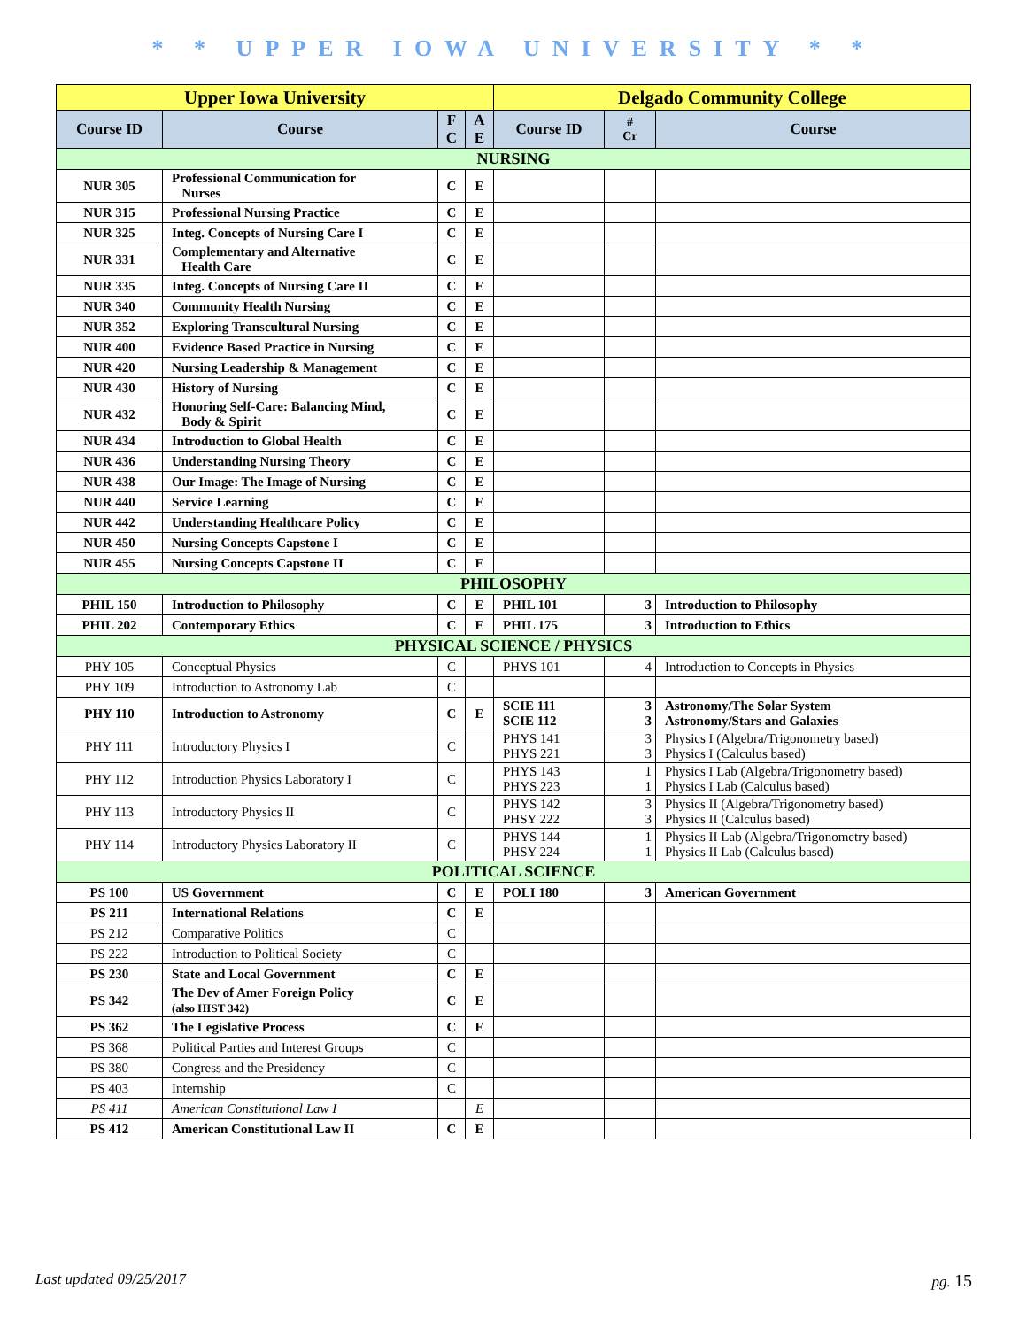* * UPPER IOWA UNIVERSITY * *
| Upper Iowa University | | | | Delgado Community College | | |
| --- | --- | --- | --- | --- | --- | --- |
| Course ID | Course | F C | A E | Course ID | # Cr | Course |
| NURSING | | | | | | |
| NUR 305 | Professional Communication for Nurses | C | E | | | |
| NUR 315 | Professional Nursing Practice | C | E | | | |
| NUR 325 | Integ. Concepts of Nursing Care I | C | E | | | |
| NUR 331 | Complementary and Alternative Health Care | C | E | | | |
| NUR 335 | Integ. Concepts of Nursing Care II | C | E | | | |
| NUR 340 | Community Health Nursing | C | E | | | |
| NUR 352 | Exploring Transcultural Nursing | C | E | | | |
| NUR 400 | Evidence Based Practice in Nursing | C | E | | | |
| NUR 420 | Nursing Leadership & Management | C | E | | | |
| NUR 430 | History of Nursing | C | E | | | |
| NUR 432 | Honoring Self-Care: Balancing Mind, Body & Spirit | C | E | | | |
| NUR 434 | Introduction to Global Health | C | E | | | |
| NUR 436 | Understanding Nursing Theory | C | E | | | |
| NUR 438 | Our Image: The Image of Nursing | C | E | | | |
| NUR 440 | Service Learning | C | E | | | |
| NUR 442 | Understanding Healthcare Policy | C | E | | | |
| NUR 450 | Nursing Concepts Capstone I | C | E | | | |
| NUR 455 | Nursing Concepts Capstone II | C | E | | | |
| PHILOSOPHY | | | | | | |
| PHIL 150 | Introduction to Philosophy | C | E | PHIL 101 | 3 | Introduction to Philosophy |
| PHIL 202 | Contemporary Ethics | C | E | PHIL 175 | 3 | Introduction to Ethics |
| PHYSICAL SCIENCE / PHYSICS | | | | | | |
| PHY 105 | Conceptual Physics | C | | PHYS 101 | 4 | Introduction to Concepts in Physics |
| PHY 109 | Introduction to Astronomy Lab | C | | | | |
| PHY 110 | Introduction to Astronomy | C | E | SCIE 111 SCIE 112 | 3 3 | Astronomy/The Solar System Astronomy/Stars and Galaxies |
| PHY 111 | Introductory Physics I | C | | PHYS 141 PHYS 221 | 3 3 | Physics I (Algebra/Trigonometry based) Physics I (Calculus based) |
| PHY 112 | Introduction Physics Laboratory I | C | | PHYS 143 PHYS 223 | 1 1 | Physics I Lab (Algebra/Trigonometry based) Physics I Lab (Calculus based) |
| PHY 113 | Introductory Physics II | C | | PHYS 142 PHSY 222 | 3 3 | Physics II (Algebra/Trigonometry based) Physics II (Calculus based) |
| PHY 114 | Introductory Physics Laboratory II | C | | PHYS 144 PHSY 224 | 1 1 | Physics II Lab (Algebra/Trigonometry based) Physics II Lab (Calculus based) |
| POLITICAL SCIENCE | | | | | | |
| PS 100 | US Government | C | E | POLI 180 | 3 | American Government |
| PS 211 | International Relations | C | E | | | |
| PS 212 | Comparative Politics | C | | | | |
| PS 222 | Introduction to Political Society | C | | | | |
| PS 230 | State and Local Government | C | E | | | |
| PS 342 | The Dev of Amer Foreign Policy (also HIST 342) | C | E | | | |
| PS 362 | The Legislative Process | C | E | | | |
| PS 368 | Political Parties and Interest Groups | C | | | | |
| PS 380 | Congress and the Presidency | C | | | | |
| PS 403 | Internship | C | | | | |
| PS 411 | American Constitutional Law I | | E | | | |
| PS 412 | American Constitutional Law II | C | E | | | |
Last updated 09/25/2017 pg. 15